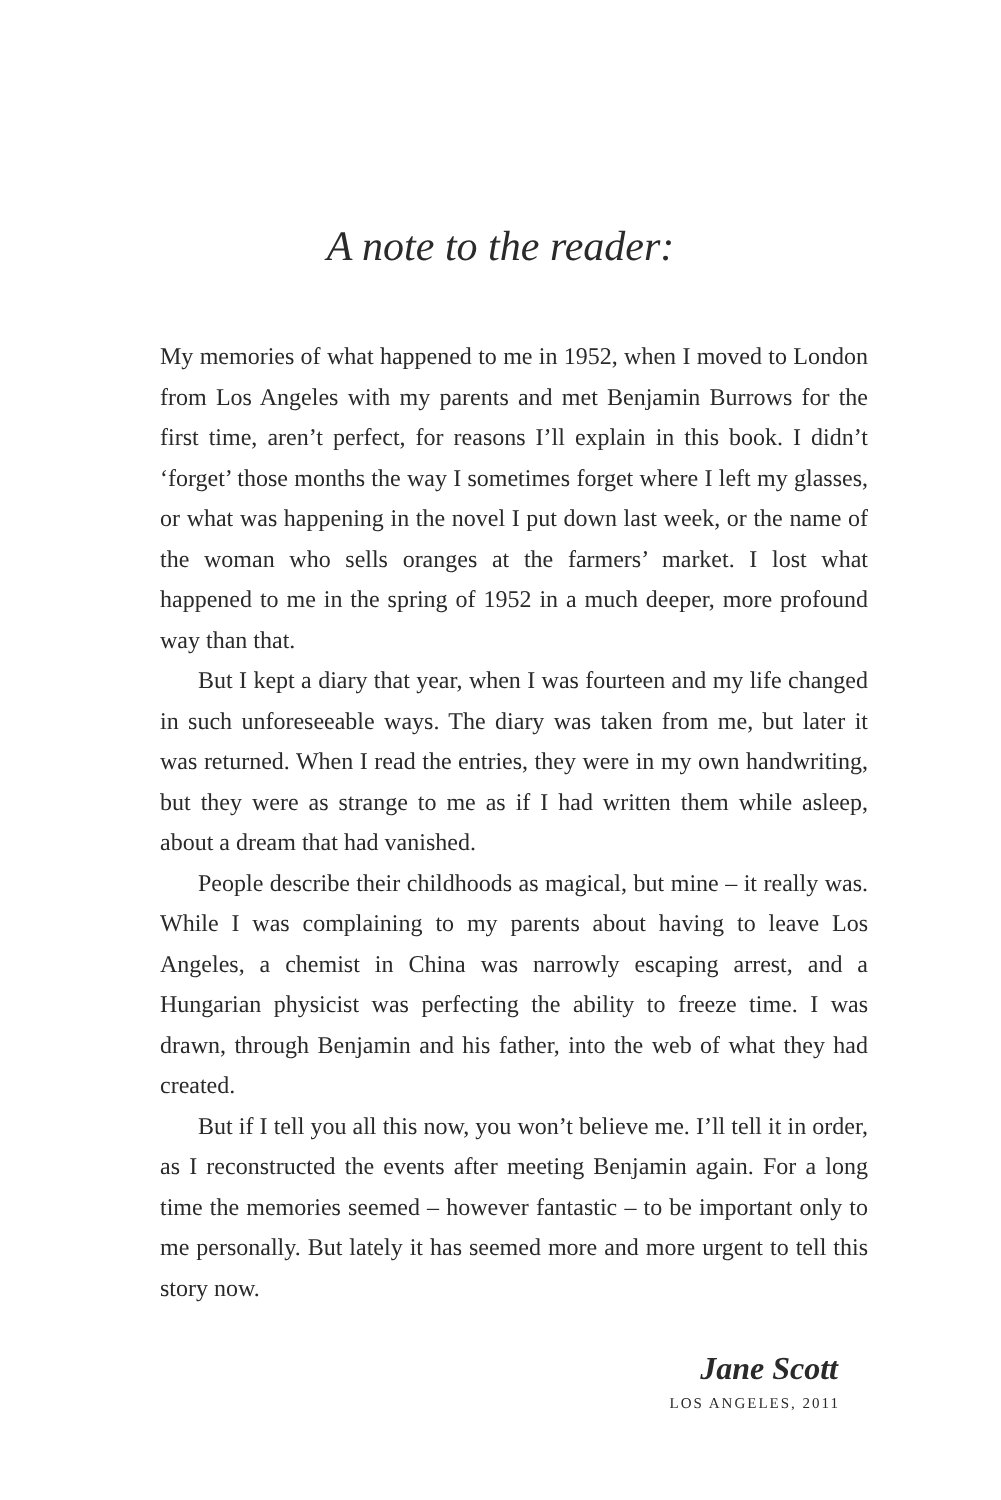A note to the reader:
My memories of what happened to me in 1952, when I moved to London from Los Angeles with my parents and met Benjamin Burrows for the first time, aren’t perfect, for reasons I’ll explain in this book. I didn’t ‘forget’ those months the way I sometimes forget where I left my glasses, or what was happening in the novel I put down last week, or the name of the woman who sells oranges at the farmers’ market. I lost what happened to me in the spring of 1952 in a much deeper, more profound way than that.
But I kept a diary that year, when I was fourteen and my life changed in such unforeseeable ways. The diary was taken from me, but later it was returned. When I read the entries, they were in my own handwriting, but they were as strange to me as if I had written them while asleep, about a dream that had vanished.
People describe their childhoods as magical, but mine – it really was. While I was complaining to my parents about having to leave Los Angeles, a chemist in China was narrowly escaping arrest, and a Hungarian physicist was perfecting the ability to freeze time. I was drawn, through Benjamin and his father, into the web of what they had created.
But if I tell you all this now, you won’t believe me. I’ll tell it in order, as I reconstructed the events after meeting Benjamin again. For a long time the memories seemed – however fantastic – to be important only to me personally. But lately it has seemed more and more urgent to tell this story now.
Jane Scott
LOS ANGELES, 2011